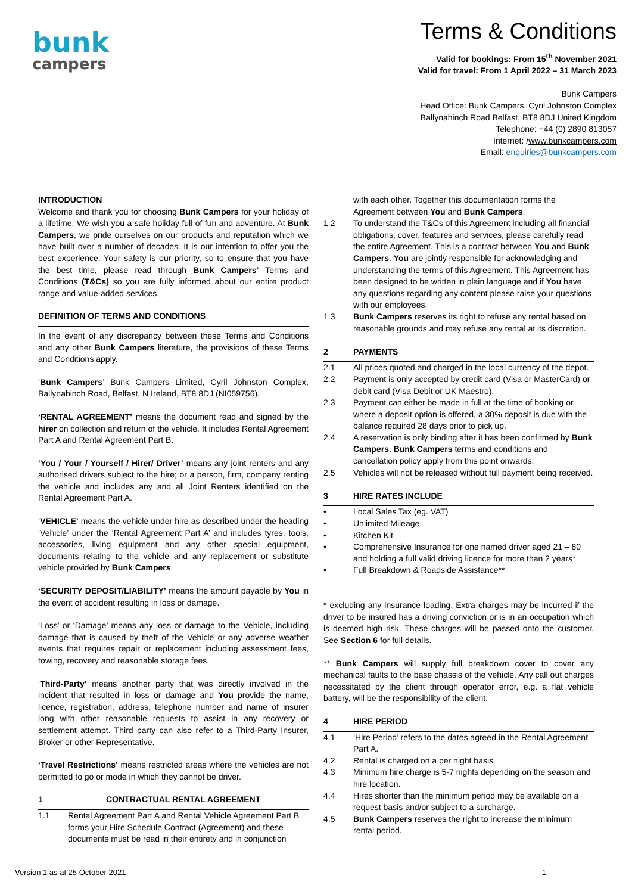bunk
campers
Terms & Conditions
Valid for bookings: From 15<sup>th</sup> November 2021
Valid for travel: From 1 April 2022 – 31 March 2023
Bunk Campers
Head Office: Bunk Campers, Cyril Johnston Complex
Ballynahinch Road Belfast, BT8 8DJ United Kingdom
Telephone: +44 (0) 2890 813057
Internet: /www.bunkcampers.com
Email: enquiries@bunkcampers.com
INTRODUCTION
Welcome and thank you for choosing Bunk Campers for your holiday of a lifetime. We wish you a safe holiday full of fun and adventure. At Bunk Campers, we pride ourselves on our products and reputation which we have built over a number of decades. It is our intention to offer you the best experience. Your safety is our priority, so to ensure that you have the best time, please read through Bunk Campers’ Terms and Conditions (T&Cs) so you are fully informed about our entire product range and value-added services.
DEFINITION OF TERMS AND CONDITIONS
In the event of any discrepancy between these Terms and Conditions and any other Bunk Campers literature, the provisions of these Terms and Conditions apply.
‘Bunk Campers’ Bunk Campers Limited, Cyril Johnston Complex, Ballynahinch Road, Belfast, N Ireland, BT8 8DJ (NI059756).
‘RENTAL AGREEMENT’ means the document read and signed by the hirer on collection and return of the vehicle. It includes Rental Agreement Part A and Rental Agreement Part B.
‘You / Your / Yourself / Hirer/ Driver’ means any joint renters and any authorised drivers subject to the hire; or a person, firm, company renting the vehicle and includes any and all Joint Renters identified on the Rental Agreement Part A.
‘VEHICLE’ means the vehicle under hire as described under the heading ‘Vehicle’ under the ‘Rental Agreement Part A’ and includes tyres, tools, accessories, living equipment and any other special equipment, documents relating to the vehicle and any replacement or substitute vehicle provided by Bunk Campers.
‘SECURITY DEPOSIT/LIABILITY’ means the amount payable by You in the event of accident resulting in loss or damage.
‘Loss’ or ‘Damage’ means any loss or damage to the Vehicle, including damage that is caused by theft of the Vehicle or any adverse weather events that requires repair or replacement including assessment fees, towing, recovery and reasonable storage fees.
‘Third-Party’ means another party that was directly involved in the incident that resulted in loss or damage and You provide the name, licence, registration, address, telephone number and name of insurer long with other reasonable requests to assist in any recovery or settlement attempt. Third party can also refer to a Third-Party Insurer, Broker or other Representative.
‘Travel Restrictions’ means restricted areas where the vehicles are not permitted to go or mode in which they cannot be driver.
1 CONTRACTUAL RENTAL AGREEMENT
1.1 Rental Agreement Part A and Rental Vehicle Agreement Part B forms your Hire Schedule Contract (Agreement) and these documents must be read in their entirety and in conjunction
with each other. Together this documentation forms the Agreement between You and Bunk Campers.
1.2 To understand the T&Cs of this Agreement including all financial obligations, cover, features and services, please carefully read the entire Agreement. This is a contract between You and Bunk Campers. You are jointly responsible for acknowledging and understanding the terms of this Agreement. This Agreement has been designed to be written in plain language and if You have any questions regarding any content please raise your questions with our employees.
1.3 Bunk Campers reserves its right to refuse any rental based on reasonable grounds and may refuse any rental at its discretion.
2 PAYMENTS
2.1 All prices quoted and charged in the local currency of the depot.
2.2 Payment is only accepted by credit card (Visa or MasterCard) or debit card (Visa Debit or UK Maestro).
2.3 Payment can either be made in full at the time of booking or where a deposit option is offered, a 30% deposit is due with the balance required 28 days prior to pick up.
2.4 A reservation is only binding after it has been confirmed by Bunk Campers. Bunk Campers terms and conditions and cancellation policy apply from this point onwards.
2.5 Vehicles will not be released without full payment being received.
3 HIRE RATES INCLUDE
• Local Sales Tax (eg. VAT)
• Unlimited Mileage
• Kitchen Kit
• Comprehensive Insurance for one named driver aged 21 – 80 and holding a full valid driving licence for more than 2 years*
• Full Breakdown & Roadside Assistance**
* excluding any insurance loading. Extra charges may be incurred if the driver to be insured has a driving conviction or is in an occupation which is deemed high risk. These charges will be passed onto the customer. See Section 6 for full details.
** Bunk Campers will supply full breakdown cover to cover any mechanical faults to the base chassis of the vehicle. Any call out charges necessitated by the client through operator error, e.g. a flat vehicle battery, will be the responsibility of the client.
4 HIRE PERIOD
4.1 ‘Hire Period’ refers to the dates agreed in the Rental Agreement Part A.
4.2 Rental is charged on a per night basis.
4.3 Minimum hire charge is 5-7 nights depending on the season and hire location.
4.4 Hires shorter than the minimum period may be available on a request basis and/or subject to a surcharge.
4.5 Bunk Campers reserves the right to increase the minimum rental period.
Version 1 as at 25 October 2021 1